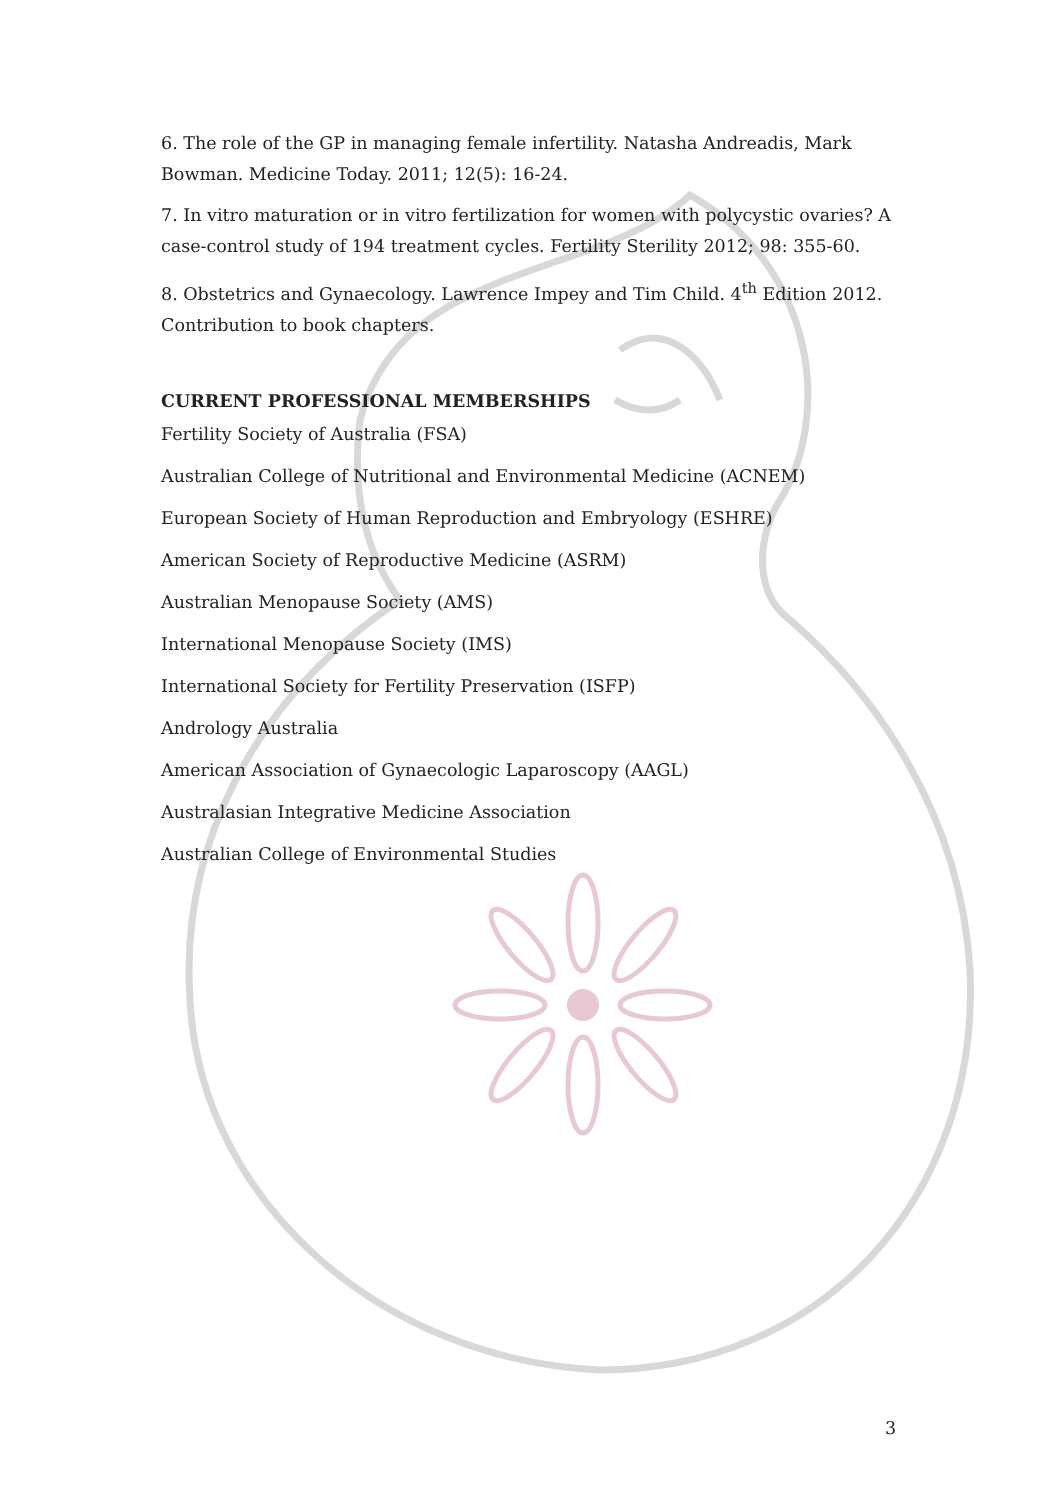6. The role of the GP in managing female infertility. Natasha Andreadis, Mark Bowman. Medicine Today. 2011; 12(5): 16-24.
7. In vitro maturation or in vitro fertilization for women with polycystic ovaries? A case-control study of 194 treatment cycles. Fertility Sterility 2012; 98: 355-60.
8. Obstetrics and Gynaecology. Lawrence Impey and Tim Child. 4<sup>th</sup> Edition 2012. Contribution to book chapters.
CURRENT PROFESSIONAL MEMBERSHIPS
Fertility Society of Australia (FSA)
Australian College of Nutritional and Environmental Medicine (ACNEM)
European Society of Human Reproduction and Embryology (ESHRE)
American Society of Reproductive Medicine (ASRM)
Australian Menopause Society (AMS)
International Menopause Society (IMS)
International Society for Fertility Preservation (ISFP)
Andrology Australia
American Association of Gynaecologic Laparoscopy (AAGL)
Australasian Integrative Medicine Association
Australian College of Environmental Studies
3